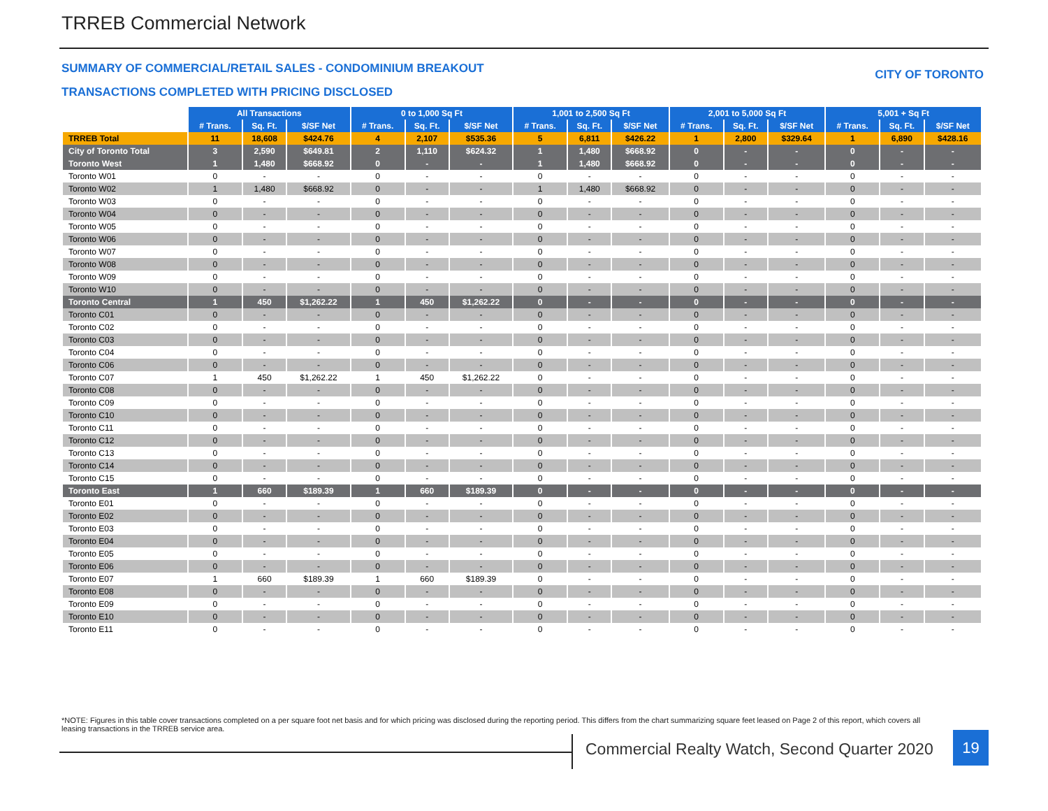TRREB Commercial Network
SUMMARY OF COMMERCIAL/RETAIL SALES - CONDOMINIUM BREAKOUT
CITY OF TORONTO
TRANSACTIONS COMPLETED WITH PRICING DISCLOSED
| | All Transactions | | | 0 to 1,000 Sq Ft | | | 1,001 to 2,500 Sq Ft | | | 2,001 to 5,000 Sq Ft | | | 5,001 + Sq Ft | | |
| | # Trans. | Sq. Ft. | $/SF Net | # Trans. | Sq. Ft. | $/SF Net | # Trans. | Sq. Ft. | $/SF Net | # Trans. | Sq. Ft. | $/SF Net | # Trans. | Sq. Ft. | $/SF Net |
| TRREB Total | 11 | 18,608 | $424.76 | 4 | 2,107 | $535.36 | 5 | 6,811 | $426.22 | 1 | 2,800 | $329.64 | 1 | 6,890 | $428.16 |
| City of Toronto Total | 3 | 2,590 | $649.81 | 2 | 1,110 | $624.32 | 1 | 1,480 | $668.92 | 0 | - | - | 0 | - | - |
| Toronto West | 1 | 1,480 | $668.92 | 0 | - | - | 1 | 1,480 | $668.92 | 0 | - | - | 0 | - | - |
| Toronto W01 | 0 | - | - | 0 | - | - | 0 | - | - | 0 | - | - | 0 | - | - |
| Toronto W02 | 1 | 1,480 | $668.92 | 0 | - | - | 1 | 1,480 | $668.92 | 0 | - | - | 0 | - | - |
| Toronto W03 | 0 | - | - | 0 | - | - | 0 | - | - | 0 | - | - | 0 | - | - |
| Toronto W04 | 0 | - | - | 0 | - | - | 0 | - | - | 0 | - | - | 0 | - | - |
| Toronto W05 | 0 | - | - | 0 | - | - | 0 | - | - | 0 | - | - | 0 | - | - |
| Toronto W06 | 0 | - | - | 0 | - | - | 0 | - | - | 0 | - | - | 0 | - | - |
| Toronto W07 | 0 | - | - | 0 | - | - | 0 | - | - | 0 | - | - | 0 | - | - |
| Toronto W08 | 0 | - | - | 0 | - | - | 0 | - | - | 0 | - | - | 0 | - | - |
| Toronto W09 | 0 | - | - | 0 | - | - | 0 | - | - | 0 | - | - | 0 | - | - |
| Toronto W10 | 0 | - | - | 0 | - | - | 0 | - | - | 0 | - | - | 0 | - | - |
| Toronto Central | 1 | 450 | $1,262.22 | 1 | 450 | $1,262.22 | 0 | - | - | 0 | - | - | 0 | - | - |
| Toronto C01 | 0 | - | - | 0 | - | - | 0 | - | - | 0 | - | - | 0 | - | - |
| Toronto C02 | 0 | - | - | 0 | - | - | 0 | - | - | 0 | - | - | 0 | - | - |
| Toronto C03 | 0 | - | - | 0 | - | - | 0 | - | - | 0 | - | - | 0 | - | - |
| Toronto C04 | 0 | - | - | 0 | - | - | 0 | - | - | 0 | - | - | 0 | - | - |
| Toronto C06 | 0 | - | - | 0 | - | - | 0 | - | - | 0 | - | - | 0 | - | - |
| Toronto C07 | 1 | 450 | $1,262.22 | 1 | 450 | $1,262.22 | 0 | - | - | 0 | - | - | 0 | - | - |
| Toronto C08 | 0 | - | - | 0 | - | - | 0 | - | - | 0 | - | - | 0 | - | - |
| Toronto C09 | 0 | - | - | 0 | - | - | 0 | - | - | 0 | - | - | 0 | - | - |
| Toronto C10 | 0 | - | - | 0 | - | - | 0 | - | - | 0 | - | - | 0 | - | - |
| Toronto C11 | 0 | - | - | 0 | - | - | 0 | - | - | 0 | - | - | 0 | - | - |
| Toronto C12 | 0 | - | - | 0 | - | - | 0 | - | - | 0 | - | - | 0 | - | - |
| Toronto C13 | 0 | - | - | 0 | - | - | 0 | - | - | 0 | - | - | 0 | - | - |
| Toronto C14 | 0 | - | - | 0 | - | - | 0 | - | - | 0 | - | - | 0 | - | - |
| Toronto C15 | 0 | - | - | 0 | - | - | 0 | - | - | 0 | - | - | 0 | - | - |
| Toronto East | 1 | 660 | $189.39 | 1 | 660 | $189.39 | 0 | - | - | 0 | - | - | 0 | - | - |
| Toronto E01 | 0 | - | - | 0 | - | - | 0 | - | - | 0 | - | - | 0 | - | - |
| Toronto E02 | 0 | - | - | 0 | - | - | 0 | - | - | 0 | - | - | 0 | - | - |
| Toronto E03 | 0 | - | - | 0 | - | - | 0 | - | - | 0 | - | - | 0 | - | - |
| Toronto E04 | 0 | - | - | 0 | - | - | 0 | - | - | 0 | - | - | 0 | - | - |
| Toronto E05 | 0 | - | - | 0 | - | - | 0 | - | - | 0 | - | - | 0 | - | - |
| Toronto E06 | 0 | - | - | 0 | - | - | 0 | - | - | 0 | - | - | 0 | - | - |
| Toronto E07 | 1 | 660 | $189.39 | 1 | 660 | $189.39 | 0 | - | - | 0 | - | - | 0 | - | - |
| Toronto E08 | 0 | - | - | 0 | - | - | 0 | - | - | 0 | - | - | 0 | - | - |
| Toronto E09 | 0 | - | - | 0 | - | - | 0 | - | - | 0 | - | - | 0 | - | - |
| Toronto E10 | 0 | - | - | 0 | - | - | 0 | - | - | 0 | - | - | 0 | - | - |
| Toronto E11 | 0 | - | - | 0 | - | - | 0 | - | - | 0 | - | - | 0 | - | - |
*NOTE: Figures in this table cover transactions completed on a per square foot net basis and for which pricing was disclosed during the reporting period. This differs from the chart summarizing square feet leased on Page 2 of this report, which covers all leasing transactions in the TRREB service area.
Commercial Realty Watch, Second Quarter 2020
19